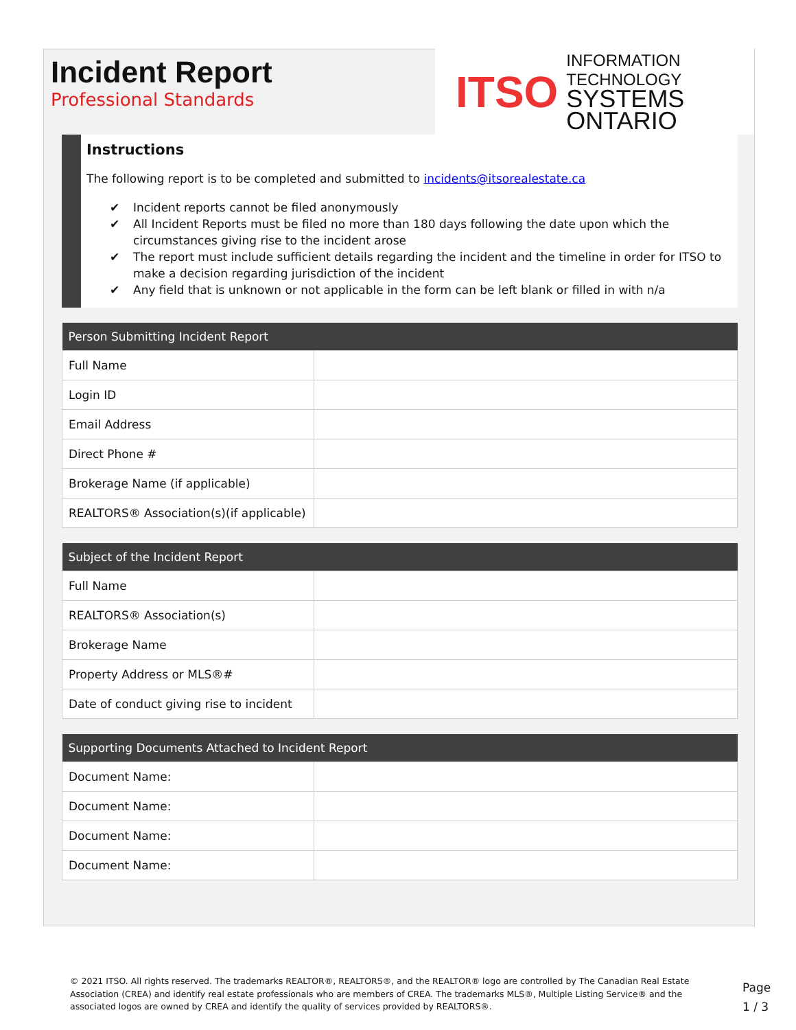Incident Report
Professional Standards
ITSO
INFORMATION TECHNOLOGY
SYSTEMS ONTARIO
Instructions
The following report is to be completed and submitted to incidents@itsorealestate.ca
✔ Incident reports cannot be filed anonymously
✔ All Incident Reports must be filed no more than 180 days following the date upon which the circumstances giving rise to the incident arose
✔ The report must include sufficient details regarding the incident and the timeline in order for ITSO to make a decision regarding jurisdiction of the incident
✔ Any field that is unknown or not applicable in the form can be left blank or filled in with n/a
| Person Submitting Incident Report | |
| --- | --- |
| Full Name | |
| Login ID | |
| Email Address | |
| Direct Phone # | |
| Brokerage Name (if applicable) | |
| REALTORS® Association(s)(if applicable) | |
| Subject of the Incident Report | |
| --- | --- |
| Full Name | |
| REALTORS® Association(s) | |
| Brokerage Name | |
| Property Address or MLS®# | |
| Date of conduct giving rise to incident | |
| Supporting Documents Attached to Incident Report | |
| --- | --- |
| Document Name: | |
| Document Name: | |
| Document Name: | |
| Document Name: | |
© 2021 ITSO. All rights reserved. The trademarks REALTOR®, REALTORS®, and the REALTOR® logo are controlled by The Canadian Real Estate Association (CREA) and identify real estate professionals who are members of CREA. The trademarks MLS®, Multiple Listing Service® and the associated logos are owned by CREA and identify the quality of services provided by REALTORS®.
Page
1 / 3